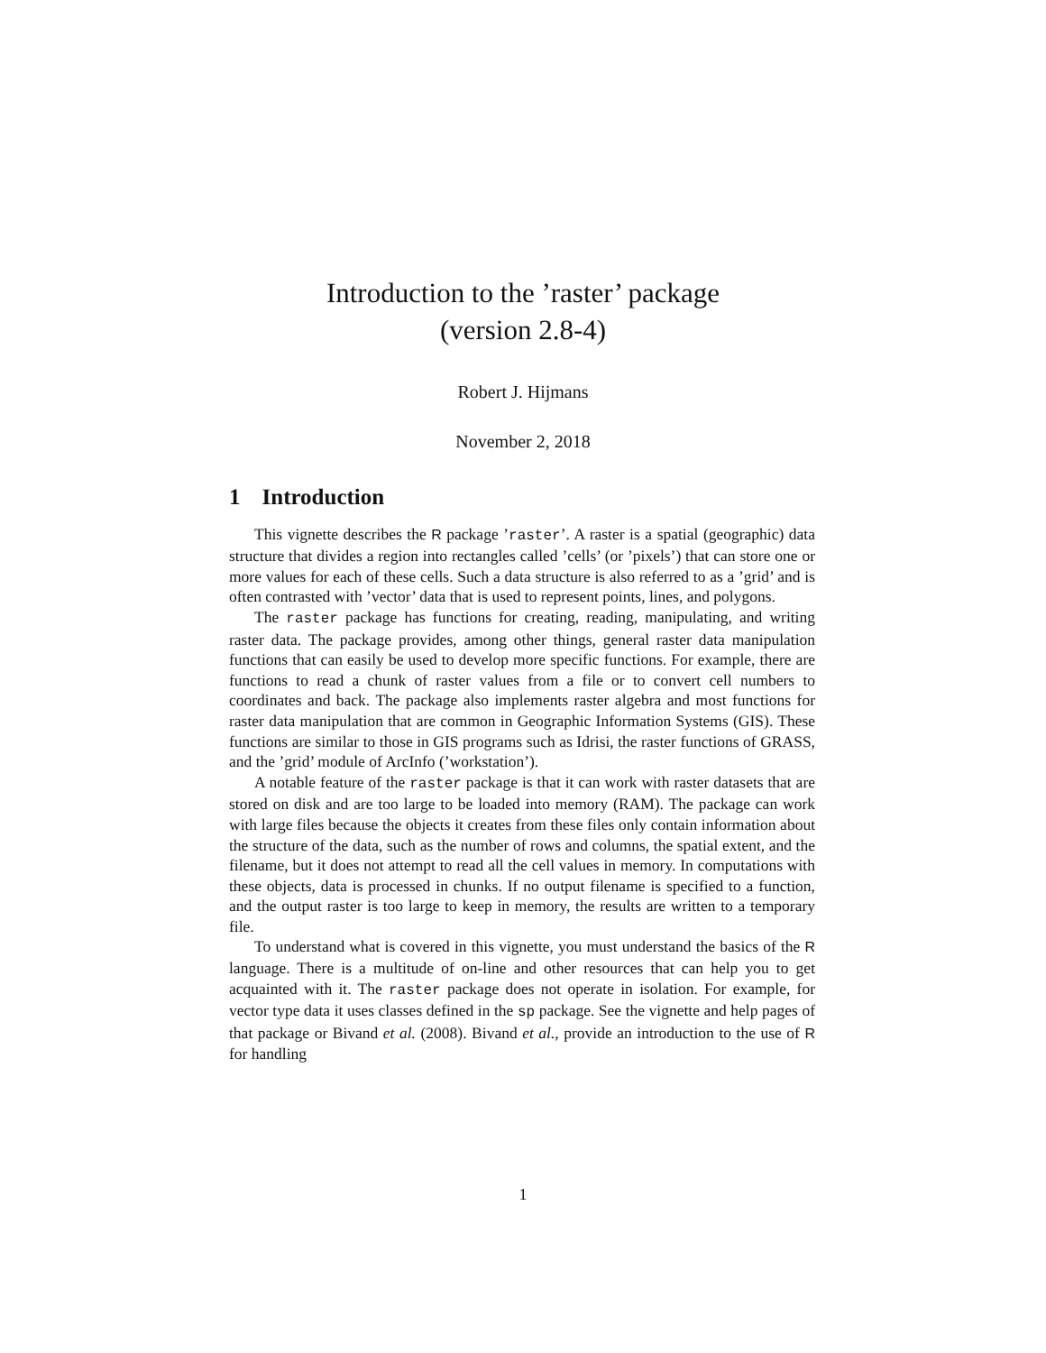Introduction to the ’raster’ package
(version 2.8-4)
Robert J. Hijmans
November 2, 2018
1 Introduction
This vignette describes the R package ’raster’. A raster is a spatial (geographic) data structure that divides a region into rectangles called ’cells’ (or ’pixels’) that can store one or more values for each of these cells. Such a data structure is also referred to as a ’grid’ and is often contrasted with ’vector’ data that is used to represent points, lines, and polygons.
The raster package has functions for creating, reading, manipulating, and writing raster data. The package provides, among other things, general raster data manipulation functions that can easily be used to develop more specific functions. For example, there are functions to read a chunk of raster values from a file or to convert cell numbers to coordinates and back. The package also implements raster algebra and most functions for raster data manipulation that are common in Geographic Information Systems (GIS). These functions are similar to those in GIS programs such as Idrisi, the raster functions of GRASS, and the ’grid’ module of ArcInfo (’workstation’).
A notable feature of the raster package is that it can work with raster datasets that are stored on disk and are too large to be loaded into memory (RAM). The package can work with large files because the objects it creates from these files only contain information about the structure of the data, such as the number of rows and columns, the spatial extent, and the filename, but it does not attempt to read all the cell values in memory. In computations with these objects, data is processed in chunks. If no output filename is specified to a function, and the output raster is too large to keep in memory, the results are written to a temporary file.
To understand what is covered in this vignette, you must understand the basics of the R language. There is a multitude of on-line and other resources that can help you to get acquainted with it. The raster package does not operate in isolation. For example, for vector type data it uses classes defined in the sp package. See the vignette and help pages of that package or Bivand et al. (2008). Bivand et al., provide an introduction to the use of R for handling
1